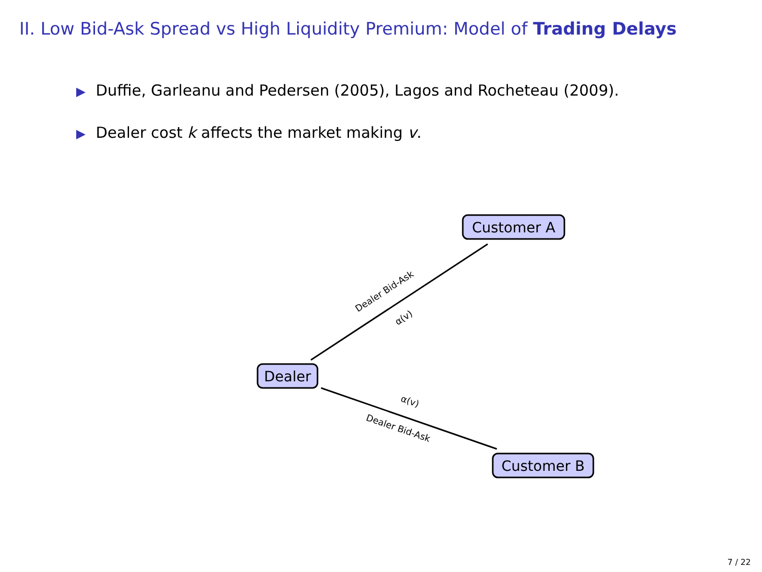II. Low Bid-Ask Spread vs High Liquidity Premium: Model of Trading Delays
▶ Duffie, Garleanu and Pedersen (2005), Lagos and Rocheteau (2009).
▶ Dealer cost k affects the market making v.
Dealer Bid-Ask
α(v)
α(v)
Dealer Bid-Ask
Customer A
Dealer
Customer B
7 / 22